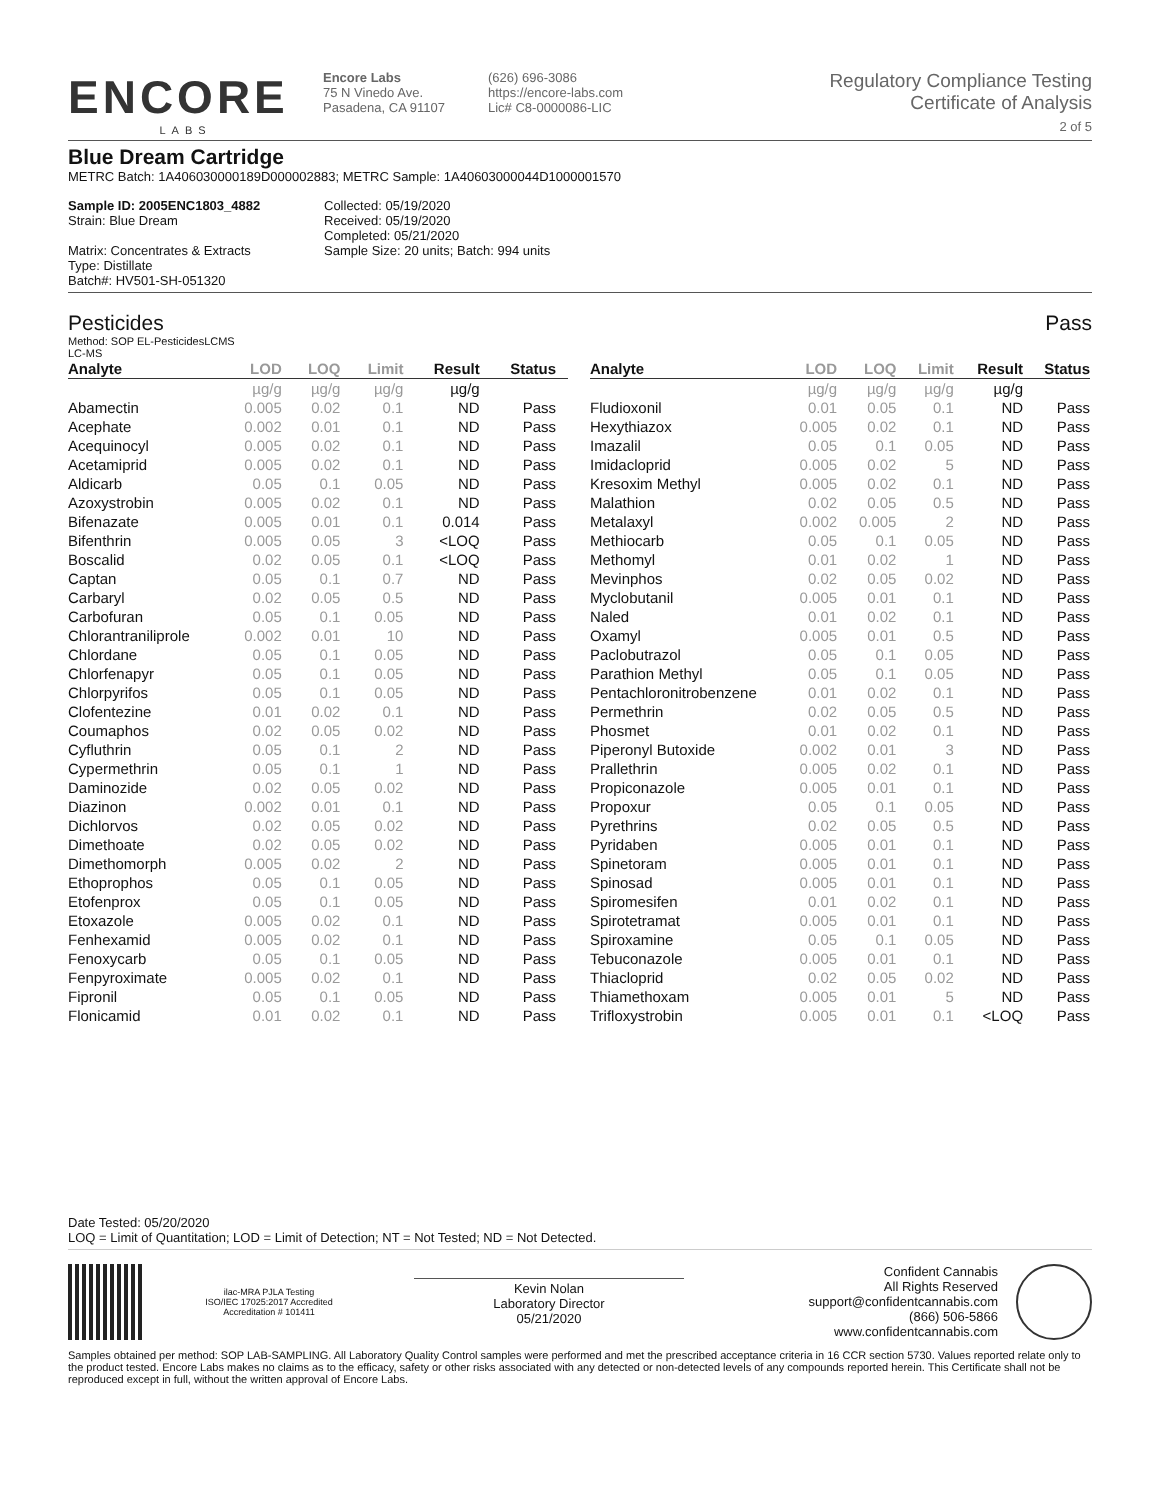ENCORE
LABS
Encore Labs
75 N Vinedo Ave.
Pasadena, CA 91107
(626) 696-3086
https://encore-labs.com
Lic# C8-0000086-LIC
Regulatory Compliance Testing
Certificate of Analysis
2 of 5
Blue Dream Cartridge
METRC Batch: 1A406030000189D000002883; METRC Sample: 1A40603000044D1000001570
Sample ID: 2005ENC1803_4882
Strain: Blue Dream
Matrix: Concentrates & Extracts
Type: Distillate
Batch#: HV501-SH-051320
Collected: 05/19/2020
Received: 05/19/2020
Completed: 05/21/2020
Sample Size: 20 units; Batch: 994 units
Pesticides Pass
Method: SOP EL-PesticidesLCMS
LC-MS
| Analyte | LOD | LOQ | Limit | Result | Status |
| --- | --- | --- | --- | --- | --- |
| | µg/g | µg/g | µg/g | µg/g | |
| Abamectin | 0.005 | 0.02 | 0.1 | ND | Pass |
| Acephate | 0.002 | 0.01 | 0.1 | ND | Pass |
| Acequinocyl | 0.005 | 0.02 | 0.1 | ND | Pass |
| Acetamiprid | 0.005 | 0.02 | 0.1 | ND | Pass |
| Aldicarb | 0.05 | 0.1 | 0.05 | ND | Pass |
| Azoxystrobin | 0.005 | 0.02 | 0.1 | ND | Pass |
| Bifenazate | 0.005 | 0.01 | 0.1 | 0.014 | Pass |
| Bifenthrin | 0.005 | 0.05 | 3 | <LOQ | Pass |
| Boscalid | 0.02 | 0.05 | 0.1 | <LOQ | Pass |
| Captan | 0.05 | 0.1 | 0.7 | ND | Pass |
| Carbaryl | 0.02 | 0.05 | 0.5 | ND | Pass |
| Carbofuran | 0.05 | 0.1 | 0.05 | ND | Pass |
| Chlorantraniliprole | 0.002 | 0.01 | 10 | ND | Pass |
| Chlordane | 0.05 | 0.1 | 0.05 | ND | Pass |
| Chlorfenapyr | 0.05 | 0.1 | 0.05 | ND | Pass |
| Chlorpyrifos | 0.05 | 0.1 | 0.05 | ND | Pass |
| Clofentezine | 0.01 | 0.02 | 0.1 | ND | Pass |
| Coumaphos | 0.02 | 0.05 | 0.02 | ND | Pass |
| Cyfluthrin | 0.05 | 0.1 | 2 | ND | Pass |
| Cypermethrin | 0.05 | 0.1 | 1 | ND | Pass |
| Daminozide | 0.02 | 0.05 | 0.02 | ND | Pass |
| Diazinon | 0.002 | 0.01 | 0.1 | ND | Pass |
| Dichlorvos | 0.02 | 0.05 | 0.02 | ND | Pass |
| Dimethoate | 0.02 | 0.05 | 0.02 | ND | Pass |
| Dimethomorph | 0.005 | 0.02 | 2 | ND | Pass |
| Ethoprophos | 0.05 | 0.1 | 0.05 | ND | Pass |
| Etofenprox | 0.05 | 0.1 | 0.05 | ND | Pass |
| Etoxazole | 0.005 | 0.02 | 0.1 | ND | Pass |
| Fenhexamid | 0.005 | 0.02 | 0.1 | ND | Pass |
| Fenoxycarb | 0.05 | 0.1 | 0.05 | ND | Pass |
| Fenpyroximate | 0.005 | 0.02 | 0.1 | ND | Pass |
| Fipronil | 0.05 | 0.1 | 0.05 | ND | Pass |
| Flonicamid | 0.01 | 0.02 | 0.1 | ND | Pass |
| Analyte | LOD | LOQ | Limit | Result | Status |
| --- | --- | --- | --- | --- | --- |
| | µg/g | µg/g | µg/g | µg/g | |
| Fludioxonil | 0.01 | 0.05 | 0.1 | ND | Pass |
| Hexythiazox | 0.005 | 0.02 | 0.1 | ND | Pass |
| Imazalil | 0.05 | 0.1 | 0.05 | ND | Pass |
| Imidacloprid | 0.005 | 0.02 | 5 | ND | Pass |
| Kresoxim Methyl | 0.005 | 0.02 | 0.1 | ND | Pass |
| Malathion | 0.02 | 0.05 | 0.5 | ND | Pass |
| Metalaxyl | 0.002 | 0.005 | 2 | ND | Pass |
| Methiocarb | 0.05 | 0.1 | 0.05 | ND | Pass |
| Methomyl | 0.01 | 0.02 | 1 | ND | Pass |
| Mevinphos | 0.02 | 0.05 | 0.02 | ND | Pass |
| Myclobutanil | 0.005 | 0.01 | 0.1 | ND | Pass |
| Naled | 0.01 | 0.02 | 0.1 | ND | Pass |
| Oxamyl | 0.005 | 0.01 | 0.5 | ND | Pass |
| Paclobutrazol | 0.05 | 0.1 | 0.05 | ND | Pass |
| Parathion Methyl | 0.05 | 0.1 | 0.05 | ND | Pass |
| Pentachloronitrobenzene | 0.01 | 0.02 | 0.1 | ND | Pass |
| Permethrin | 0.02 | 0.05 | 0.5 | ND | Pass |
| Phosmet | 0.01 | 0.02 | 0.1 | ND | Pass |
| Piperonyl Butoxide | 0.002 | 0.01 | 3 | ND | Pass |
| Prallethrin | 0.005 | 0.02 | 0.1 | ND | Pass |
| Propiconazole | 0.005 | 0.01 | 0.1 | ND | Pass |
| Propoxur | 0.05 | 0.1 | 0.05 | ND | Pass |
| Pyrethrins | 0.02 | 0.05 | 0.5 | ND | Pass |
| Pyridaben | 0.005 | 0.01 | 0.1 | ND | Pass |
| Spinetoram | 0.005 | 0.01 | 0.1 | ND | Pass |
| Spinosad | 0.005 | 0.01 | 0.1 | ND | Pass |
| Spiromesifen | 0.01 | 0.02 | 0.1 | ND | Pass |
| Spirotetramat | 0.005 | 0.01 | 0.1 | ND | Pass |
| Spiroxamine | 0.05 | 0.1 | 0.05 | ND | Pass |
| Tebuconazole | 0.005 | 0.01 | 0.1 | ND | Pass |
| Thiacloprid | 0.02 | 0.05 | 0.02 | ND | Pass |
| Thiamethoxam | 0.005 | 0.01 | 5 | ND | Pass |
| Trifloxystrobin | 0.005 | 0.01 | 0.1 | <LOQ | Pass |
Date Tested: 05/20/2020
LOQ = Limit of Quantitation; LOD = Limit of Detection; NT = Not Tested; ND = Not Detected.
ilac-MRA PJLA Testing
ISO/IEC 17025:2017 Accredited
Accreditation # 101411
Kevin Nolan
Laboratory Director
05/21/2020
Confident Cannabis
All Rights Reserved
support@confidentcannabis.com
(866) 506-5866
www.confidentcannabis.com
Samples obtained per method: SOP LAB-SAMPLING. All Laboratory Quality Control samples were performed and met the prescribed acceptance criteria in 16 CCR section 5730. Values reported relate only to the product tested. Encore Labs makes no claims as to the efficacy, safety or other risks associated with any detected or non-detected levels of any compounds reported herein. This Certificate shall not be reproduced except in full, without the written approval of Encore Labs.